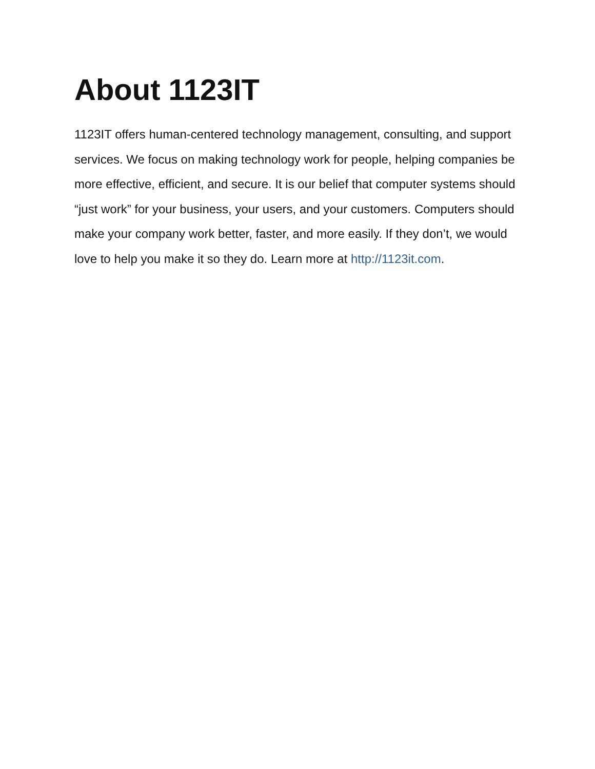About 1123IT
1123IT offers human-centered technology management, consulting, and support services. We focus on making technology work for people, helping companies be more effective, efficient, and secure. It is our belief that computer systems should “just work” for your business, your users, and your customers. Computers should make your company work better, faster, and more easily. If they don’t, we would love to help you make it so they do. Learn more at http://1123it.com.